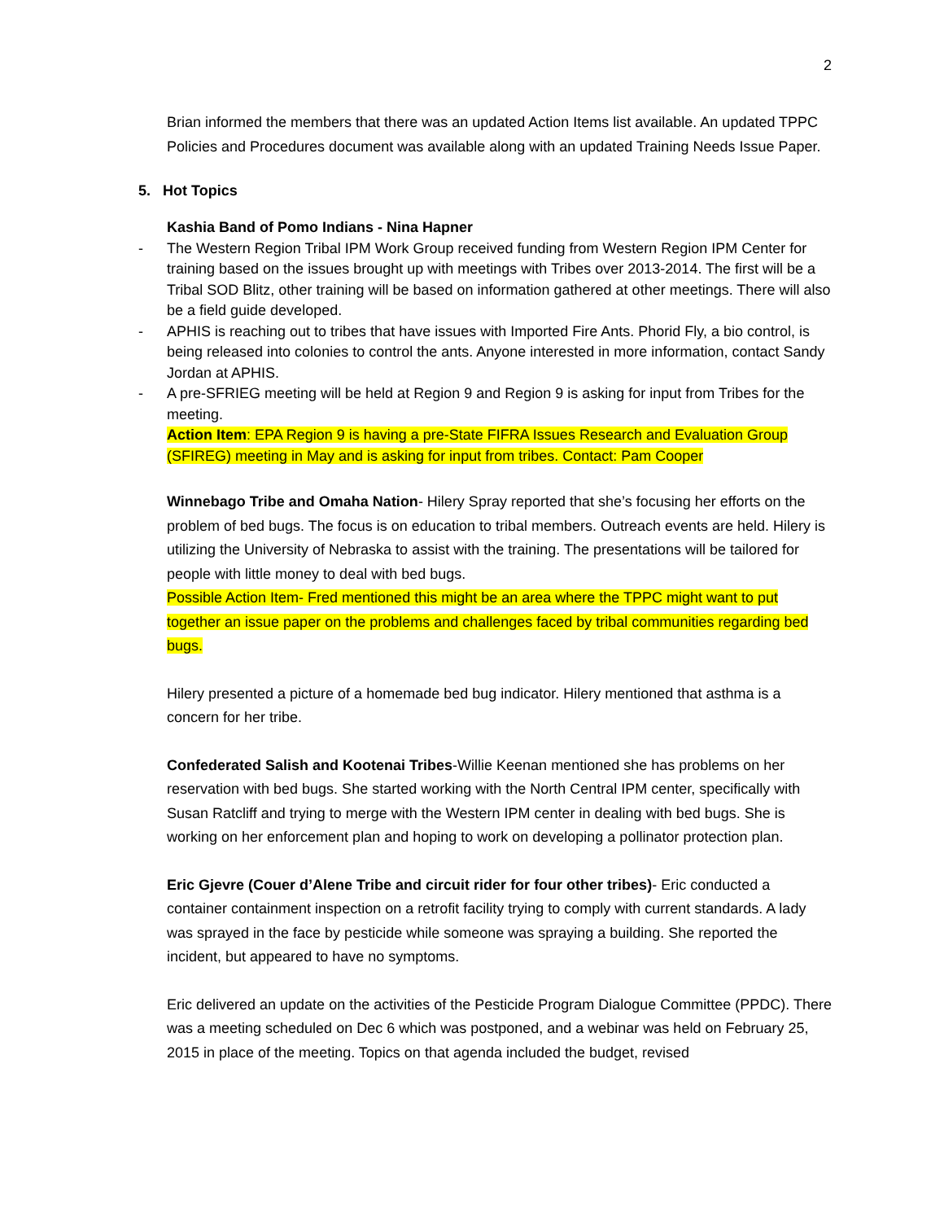2
Brian informed the members that there was an updated Action Items list available. An updated TPPC Policies and Procedures document was available along with an updated Training Needs Issue Paper.
5. Hot Topics
Kashia Band of Pomo Indians - Nina Hapner
- The Western Region Tribal IPM Work Group received funding from Western Region IPM Center for training based on the issues brought up with meetings with Tribes over 2013-2014. The first will be a Tribal SOD Blitz, other training will be based on information gathered at other meetings. There will also be a field guide developed.
- APHIS is reaching out to tribes that have issues with Imported Fire Ants. Phorid Fly, a bio control, is being released into colonies to control the ants. Anyone interested in more information, contact Sandy Jordan at APHIS.
- A pre-SFRIEG meeting will be held at Region 9 and Region 9 is asking for input from Tribes for the meeting.
Action Item: EPA Region 9 is having a pre-State FIFRA Issues Research and Evaluation Group (SFIREG) meeting in May and is asking for input from tribes. Contact: Pam Cooper
Winnebago Tribe and Omaha Nation- Hilery Spray reported that she’s focusing her efforts on the problem of bed bugs. The focus is on education to tribal members. Outreach events are held. Hilery is utilizing the University of Nebraska to assist with the training. The presentations will be tailored for people with little money to deal with bed bugs.
Possible Action Item- Fred mentioned this might be an area where the TPPC might want to put together an issue paper on the problems and challenges faced by tribal communities regarding bed bugs.
Hilery presented a picture of a homemade bed bug indicator. Hilery mentioned that asthma is a concern for her tribe.
Confederated Salish and Kootenai Tribes-Willie Keenan mentioned she has problems on her reservation with bed bugs. She started working with the North Central IPM center, specifically with Susan Ratcliff and trying to merge with the Western IPM center in dealing with bed bugs. She is working on her enforcement plan and hoping to work on developing a pollinator protection plan.
Eric Gjevre (Couer d’Alene Tribe and circuit rider for four other tribes)- Eric conducted a container containment inspection on a retrofit facility trying to comply with current standards. A lady was sprayed in the face by pesticide while someone was spraying a building. She reported the incident, but appeared to have no symptoms.
Eric delivered an update on the activities of the Pesticide Program Dialogue Committee (PPDC). There was a meeting scheduled on Dec 6 which was postponed, and a webinar was held on February 25, 2015 in place of the meeting. Topics on that agenda included the budget, revised